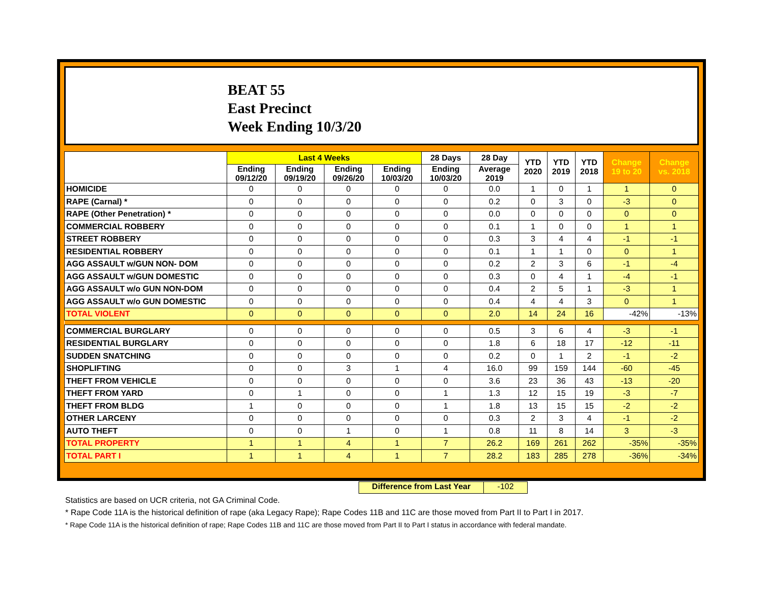BEAT 55
East Precinct
Week Ending 10/3/20
| | Last 4 Weeks | | | | 28 Days | 28 Day | YTD 2020 | YTD 2019 | YTD 2018 | Change 19 to 20 | Change vs. 2018 |
| --- | --- | --- | --- | --- | --- | --- | --- | --- | --- | --- | --- |
| | Ending 09/12/20 | Ending 09/19/20 | Ending 09/26/20 | Ending 10/03/20 | Ending 10/03/20 | Average 2019 | | | | | |
| HOMICIDE | 0 | 0 | 0 | 0 | 0 | 0.0 | 1 | 0 | 1 | 1 | 0 |
| RAPE (Carnal) * | 0 | 0 | 0 | 0 | 0 | 0.2 | 0 | 3 | 0 | -3 | 0 |
| RAPE (Other Penetration) * | 0 | 0 | 0 | 0 | 0 | 0.0 | 0 | 0 | 0 | 0 | 0 |
| COMMERCIAL ROBBERY | 0 | 0 | 0 | 0 | 0 | 0.1 | 1 | 0 | 0 | 1 | 1 |
| STREET ROBBERY | 0 | 0 | 0 | 0 | 0 | 0.3 | 3 | 4 | 4 | -1 | -1 |
| RESIDENTIAL ROBBERY | 0 | 0 | 0 | 0 | 0 | 0.1 | 1 | 1 | 0 | 0 | 1 |
| AGG ASSAULT w/GUN NON- DOM | 0 | 0 | 0 | 0 | 0 | 0.2 | 2 | 3 | 6 | -1 | -4 |
| AGG ASSAULT w/GUN DOMESTIC | 0 | 0 | 0 | 0 | 0 | 0.3 | 0 | 4 | 1 | -4 | -1 |
| AGG ASSAULT w/o GUN NON-DOM | 0 | 0 | 0 | 0 | 0 | 0.4 | 2 | 5 | 1 | -3 | 1 |
| AGG ASSAULT w/o GUN DOMESTIC | 0 | 0 | 0 | 0 | 0 | 0.4 | 4 | 4 | 3 | 0 | 1 |
| TOTAL VIOLENT | 0 | 0 | 0 | 0 | 0 | 2.0 | 14 | 24 | 16 | -42% | -13% |
| COMMERCIAL BURGLARY | 0 | 0 | 0 | 0 | 0 | 0.5 | 3 | 6 | 4 | -3 | -1 |
| RESIDENTIAL BURGLARY | 0 | 0 | 0 | 0 | 0 | 1.8 | 6 | 18 | 17 | -12 | -11 |
| SUDDEN SNATCHING | 0 | 0 | 0 | 0 | 0 | 0.2 | 0 | 1 | 2 | -1 | -2 |
| SHOPLIFTING | 0 | 0 | 3 | 1 | 4 | 16.0 | 99 | 159 | 144 | -60 | -45 |
| THEFT FROM VEHICLE | 0 | 0 | 0 | 0 | 0 | 3.6 | 23 | 36 | 43 | -13 | -20 |
| THEFT FROM YARD | 0 | 1 | 0 | 0 | 1 | 1.3 | 12 | 15 | 19 | -3 | -7 |
| THEFT FROM BLDG | 1 | 0 | 0 | 0 | 1 | 1.8 | 13 | 15 | 15 | -2 | -2 |
| OTHER LARCENY | 0 | 0 | 0 | 0 | 0 | 0.3 | 2 | 3 | 4 | -1 | -2 |
| AUTO THEFT | 0 | 0 | 1 | 0 | 1 | 0.8 | 11 | 8 | 14 | 3 | -3 |
| TOTAL PROPERTY | 1 | 1 | 4 | 1 | 7 | 26.2 | 169 | 261 | 262 | -35% | -35% |
| TOTAL PART I | 1 | 1 | 4 | 1 | 7 | 28.2 | 183 | 285 | 278 | -36% | -34% |
Difference from Last Year -102
Statistics are based on UCR criteria, not GA Criminal Code.
* Rape Code 11A is the historical definition of rape (aka Legacy Rape); Rape Codes 11B and 11C are those moved from Part II to Part I in 2017.
* Rape Code 11A is the historical definition of rape; Rape Codes 11B and 11C are those moved from Part II to Part I status in accordance with federal mandate.